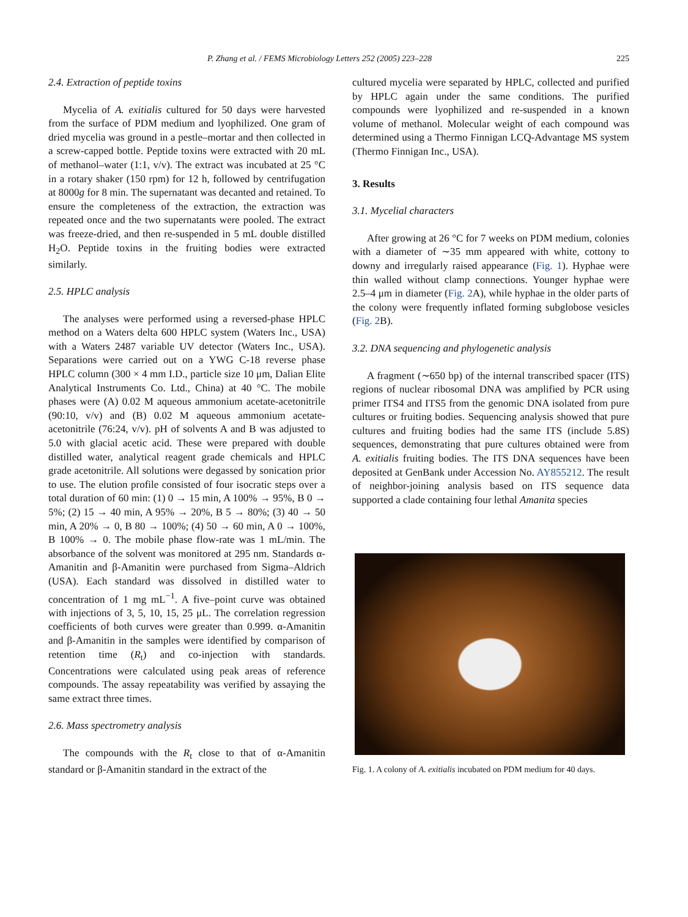P. Zhang et al. / FEMS Microbiology Letters 252 (2005) 223–228 225
2.4. Extraction of peptide toxins
Mycelia of A. exitialis cultured for 50 days were harvested from the surface of PDM medium and lyophilized. One gram of dried mycelia was ground in a pestle–mortar and then collected in a screw-capped bottle. Peptide toxins were extracted with 20 mL of methanol–water (1:1, v/v). The extract was incubated at 25 °C in a rotary shaker (150 rpm) for 12 h, followed by centrifugation at 8000g for 8 min. The supernatant was decanted and retained. To ensure the completeness of the extraction, the extraction was repeated once and the two supernatants were pooled. The extract was freeze-dried, and then re-suspended in 5 mL double distilled H<sub>2</sub>O. Peptide toxins in the fruiting bodies were extracted similarly.
2.5. HPLC analysis
The analyses were performed using a reversed-phase HPLC method on a Waters delta 600 HPLC system (Waters Inc., USA) with a Waters 2487 variable UV detector (Waters Inc., USA). Separations were carried out on a YWG C-18 reverse phase HPLC column (300 × 4 mm I.D., particle size 10 μm, Dalian Elite Analytical Instruments Co. Ltd., China) at 40 °C. The mobile phases were (A) 0.02 M aqueous ammonium acetate-acetonitrile (90:10, v/v) and (B) 0.02 M aqueous ammonium acetate-acetonitrile (76:24, v/v). pH of solvents A and B was adjusted to 5.0 with glacial acetic acid. These were prepared with double distilled water, analytical reagent grade chemicals and HPLC grade acetonitrile. All solutions were degassed by sonication prior to use. The elution profile consisted of four isocratic steps over a total duration of 60 min: (1) 0 → 15 min, A 100% → 95%, B 0 → 5%; (2) 15 → 40 min, A 95% → 20%, B 5 → 80%; (3) 40 → 50 min, A 20% → 0, B 80 → 100%; (4) 50 → 60 min, A 0 → 100%, B 100% → 0. The mobile phase flow-rate was 1 mL/min. The absorbance of the solvent was monitored at 295 nm. Standards α-Amanitin and β-Amanitin were purchased from Sigma–Aldrich (USA). Each standard was dissolved in distilled water to concentration of 1 mg mL<sup>−1</sup>. A five–point curve was obtained with injections of 3, 5, 10, 15, 25 μL. The correlation regression coefficients of both curves were greater than 0.999. α-Amanitin and β-Amanitin in the samples were identified by comparison of retention time (R<sub>t</sub>) and co-injection with standards. Concentrations were calculated using peak areas of reference compounds. The assay repeatability was verified by assaying the same extract three times.
2.6. Mass spectrometry analysis
The compounds with the R<sub>t</sub> close to that of α-Amanitin standard or β-Amanitin standard in the extract of the
cultured mycelia were separated by HPLC, collected and purified by HPLC again under the same conditions. The purified compounds were lyophilized and re-suspended in a known volume of methanol. Molecular weight of each compound was determined using a Thermo Finnigan LCQ-Advantage MS system (Thermo Finnigan Inc., USA).
3. Results
3.1. Mycelial characters
After growing at 26 °C for 7 weeks on PDM medium, colonies with a diameter of ∼35 mm appeared with white, cottony to downy and irregularly raised appearance (Fig. 1). Hyphae were thin walled without clamp connections. Younger hyphae were 2.5–4 μm in diameter (Fig. 2 A), while hyphae in the older parts of the colony were frequently inflated forming subglobose vesicles (Fig. 2 B).
3.2. DNA sequencing and phylogenetic analysis
A fragment (∼650 bp) of the internal transcribed spacer (ITS) regions of nuclear ribosomal DNA was amplified by PCR using primer ITS4 and ITS5 from the genomic DNA isolated from pure cultures or fruiting bodies. Sequencing analysis showed that pure cultures and fruiting bodies had the same ITS (include 5.8S) sequences, demonstrating that pure cultures obtained were from A. exitialis fruiting bodies. The ITS DNA sequences have been deposited at GenBank under Accession No. AY855212. The result of neighbor-joining analysis based on ITS sequence data supported a clade containing four lethal Amanita species
Fig. 1. A colony of A. exitialis incubated on PDM medium for 40 days.